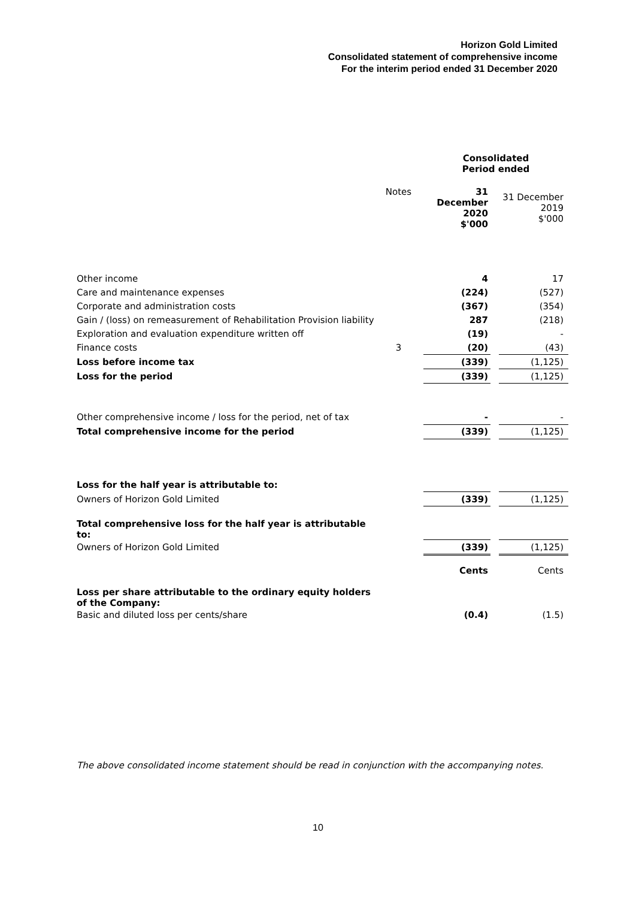Horizon Gold Limited
Consolidated statement of comprehensive income
For the interim period ended 31 December 2020
| | | | Consolidated Period ended | | |
| | Notes | | 31 December 2020 $'000 | | 31 December 2019 $'000 |
| Other income | | | 4 | | 17 |
| Care and maintenance expenses | | | (224) | | (527) |
| Corporate and administration costs | | | (367) | | (354) |
| Gain / (loss) on remeasurement of Rehabilitation Provision liability | | | 287 | | (218) |
| Exploration and evaluation expenditure written off | | | (19) | | - |
| Finance costs | 3 | | (20) | | (43) |
| Loss before income tax | | | (339) | | (1,125) |
| Loss for the period | | | (339) | | (1,125) |
| Other comprehensive income / loss for the period, net of tax | | | - | | - |
| Total comprehensive income for the period | | | (339) | | (1,125) |
| Loss for the half year is attributable to: | | | | | |
| Owners of Horizon Gold Limited | | | (339) | | (1,125) |
| Total comprehensive loss for the half year is attributable to: | | | | | |
| Owners of Horizon Gold Limited | | | (339) | | (1,125) |
| | | | Cents | | Cents |
| Loss per share attributable to the ordinary equity holders of the Company: | | | | | |
| Basic and diluted loss per cents/share | | | (0.4) | | (1.5) |
The above consolidated income statement should be read in conjunction with the accompanying notes.
10